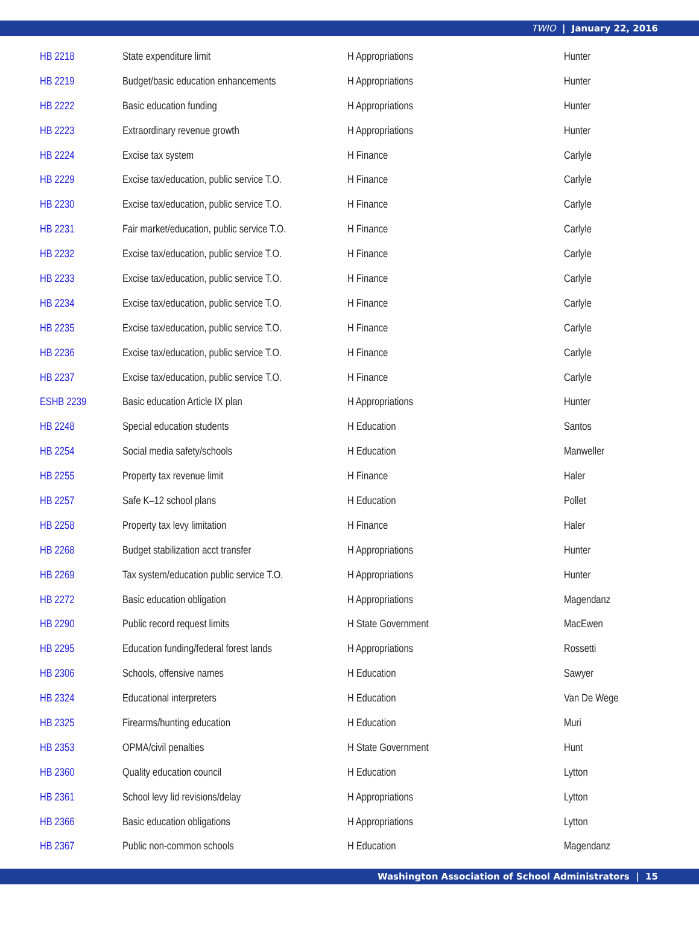TWIO | January 22, 2016
| HB 2218 | State expenditure limit | H Appropriations | Hunter |
| HB 2219 | Budget/basic education enhancements | H Appropriations | Hunter |
| HB 2222 | Basic education funding | H Appropriations | Hunter |
| HB 2223 | Extraordinary revenue growth | H Appropriations | Hunter |
| HB 2224 | Excise tax system | H Finance | Carlyle |
| HB 2229 | Excise tax/education, public service T.O. | H Finance | Carlyle |
| HB 2230 | Excise tax/education, public service T.O. | H Finance | Carlyle |
| HB 2231 | Fair market/education, public service T.O. | H Finance | Carlyle |
| HB 2232 | Excise tax/education, public service T.O. | H Finance | Carlyle |
| HB 2233 | Excise tax/education, public service T.O. | H Finance | Carlyle |
| HB 2234 | Excise tax/education, public service T.O. | H Finance | Carlyle |
| HB 2235 | Excise tax/education, public service T.O. | H Finance | Carlyle |
| HB 2236 | Excise tax/education, public service T.O. | H Finance | Carlyle |
| HB 2237 | Excise tax/education, public service T.O. | H Finance | Carlyle |
| ESHB 2239 | Basic education Article IX plan | H Appropriations | Hunter |
| HB 2248 | Special education students | H Education | Santos |
| HB 2254 | Social media safety/schools | H Education | Manweller |
| HB 2255 | Property tax revenue limit | H Finance | Haler |
| HB 2257 | Safe K–12 school plans | H Education | Pollet |
| HB 2258 | Property tax levy limitation | H Finance | Haler |
| HB 2268 | Budget stabilization acct transfer | H Appropriations | Hunter |
| HB 2269 | Tax system/education public service T.O. | H Appropriations | Hunter |
| HB 2272 | Basic education obligation | H Appropriations | Magendanz |
| HB 2290 | Public record request limits | H State Government | MacEwen |
| HB 2295 | Education funding/federal forest lands | H Appropriations | Rossetti |
| HB 2306 | Schools, offensive names | H Education | Sawyer |
| HB 2324 | Educational interpreters | H Education | Van De Wege |
| HB 2325 | Firearms/hunting education | H Education | Muri |
| HB 2353 | OPMA/civil penalties | H State Government | Hunt |
| HB 2360 | Quality education council | H Education | Lytton |
| HB 2361 | School levy lid revisions/delay | H Appropriations | Lytton |
| HB 2366 | Basic education obligations | H Appropriations | Lytton |
| HB 2367 | Public non-common schools | H Education | Magendanz |
Washington Association of School Administrators | 15